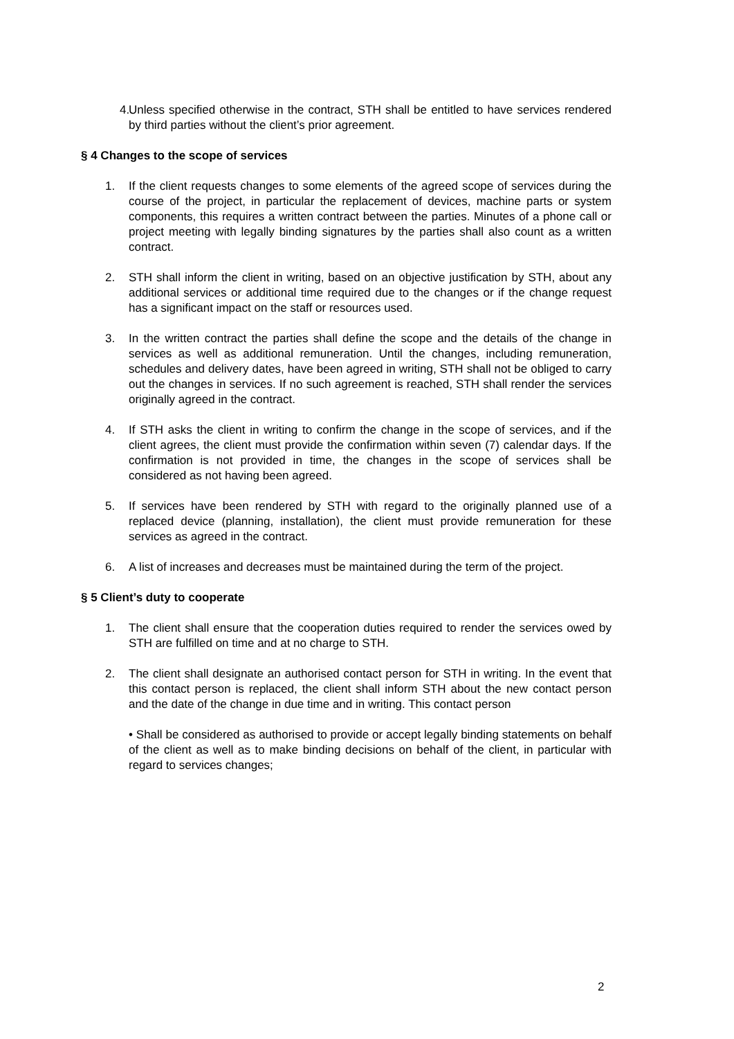4. Unless specified otherwise in the contract, STH shall be entitled to have services rendered by third parties without the client’s prior agreement.
§ 4 Changes to the scope of services
1. If the client requests changes to some elements of the agreed scope of services during the course of the project, in particular the replacement of devices, machine parts or system components, this requires a written contract between the parties. Minutes of a phone call or project meeting with legally binding signatures by the parties shall also count as a written contract.
2. STH shall inform the client in writing, based on an objective justification by STH, about any additional services or additional time required due to the changes or if the change request has a significant impact on the staff or resources used.
3. In the written contract the parties shall define the scope and the details of the change in services as well as additional remuneration. Until the changes, including remuneration, schedules and delivery dates, have been agreed in writing, STH shall not be obliged to carry out the changes in services. If no such agreement is reached, STH shall render the services originally agreed in the contract.
4. If STH asks the client in writing to confirm the change in the scope of services, and if the client agrees, the client must provide the confirmation within seven (7) calendar days. If the confirmation is not provided in time, the changes in the scope of services shall be considered as not having been agreed.
5. If services have been rendered by STH with regard to the originally planned use of a replaced device (planning, installation), the client must provide remuneration for these services as agreed in the contract.
6. A list of increases and decreases must be maintained during the term of the project.
§ 5 Client’s duty to cooperate
1. The client shall ensure that the cooperation duties required to render the services owed by STH are fulfilled on time and at no charge to STH.
2. The client shall designate an authorised contact person for STH in writing. In the event that this contact person is replaced, the client shall inform STH about the new contact person and the date of the change in due time and in writing. This contact person
• Shall be considered as authorised to provide or accept legally binding statements on behalf of the client as well as to make binding decisions on behalf of the client, in particular with regard to services changes;
2